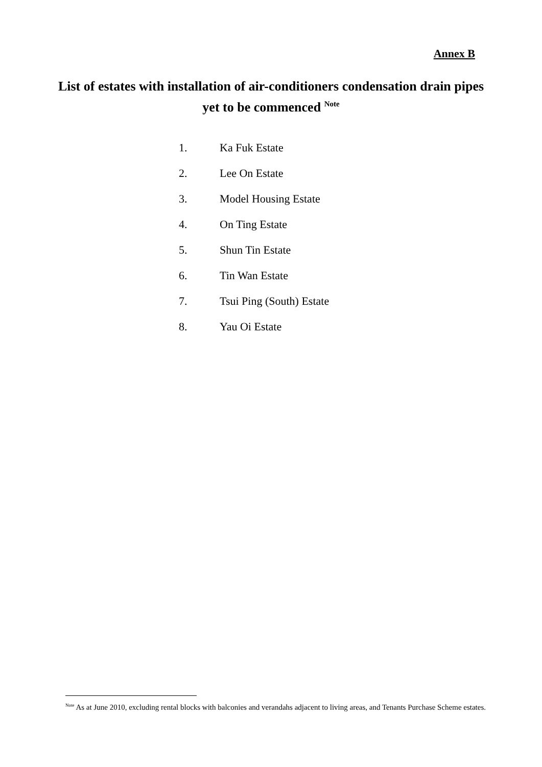Annex B
List of estates with installation of air-conditioners condensation drain pipes yet to be commenced <sup>Note</sup>
1. Ka Fuk Estate
2. Lee On Estate
3. Model Housing Estate
4. On Ting Estate
5. Shun Tin Estate
6. Tin Wan Estate
7. Tsui Ping (South) Estate
8. Yau Oi Estate
<sup>Note</sup> As at June 2010, excluding rental blocks with balconies and verandahs adjacent to living areas, and Tenants Purchase Scheme estates.